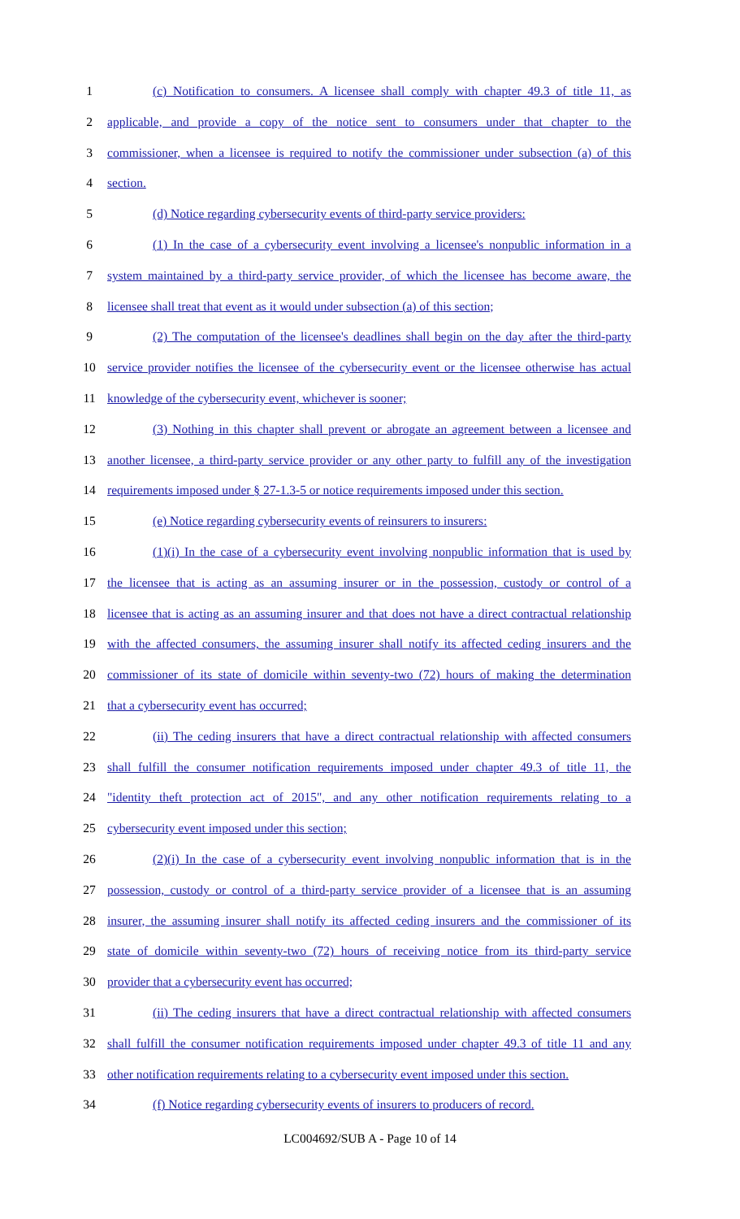1 (c) Notification to consumers. A licensee shall comply with chapter 49.3 of title 11, as
2 applicable, and provide a copy of the notice sent to consumers under that chapter to the
3 commissioner, when a licensee is required to notify the commissioner under subsection (a) of this
4 section.
5 (d) Notice regarding cybersecurity events of third-party service providers:
6 (1) In the case of a cybersecurity event involving a licensee's nonpublic information in a
7 system maintained by a third-party service provider, of which the licensee has become aware, the
8 licensee shall treat that event as it would under subsection (a) of this section;
9 (2) The computation of the licensee's deadlines shall begin on the day after the third-party
10 service provider notifies the licensee of the cybersecurity event or the licensee otherwise has actual
11 knowledge of the cybersecurity event, whichever is sooner;
12 (3) Nothing in this chapter shall prevent or abrogate an agreement between a licensee and
13 another licensee, a third-party service provider or any other party to fulfill any of the investigation
14 requirements imposed under § 27-1.3-5 or notice requirements imposed under this section.
15 (e) Notice regarding cybersecurity events of reinsurers to insurers:
16 (1)(i) In the case of a cybersecurity event involving nonpublic information that is used by
17 the licensee that is acting as an assuming insurer or in the possession, custody or control of a
18 licensee that is acting as an assuming insurer and that does not have a direct contractual relationship
19 with the affected consumers, the assuming insurer shall notify its affected ceding insurers and the
20 commissioner of its state of domicile within seventy-two (72) hours of making the determination
21 that a cybersecurity event has occurred;
22 (ii) The ceding insurers that have a direct contractual relationship with affected consumers
23 shall fulfill the consumer notification requirements imposed under chapter 49.3 of title 11, the
24 "identity theft protection act of 2015", and any other notification requirements relating to a
25 cybersecurity event imposed under this section;
26 (2)(i) In the case of a cybersecurity event involving nonpublic information that is in the
27 possession, custody or control of a third-party service provider of a licensee that is an assuming
28 insurer, the assuming insurer shall notify its affected ceding insurers and the commissioner of its
29 state of domicile within seventy-two (72) hours of receiving notice from its third-party service
30 provider that a cybersecurity event has occurred;
31 (ii) The ceding insurers that have a direct contractual relationship with affected consumers
32 shall fulfill the consumer notification requirements imposed under chapter 49.3 of title 11 and any
33 other notification requirements relating to a cybersecurity event imposed under this section.
34 (f) Notice regarding cybersecurity events of insurers to producers of record.
LC004692/SUB A - Page 10 of 14